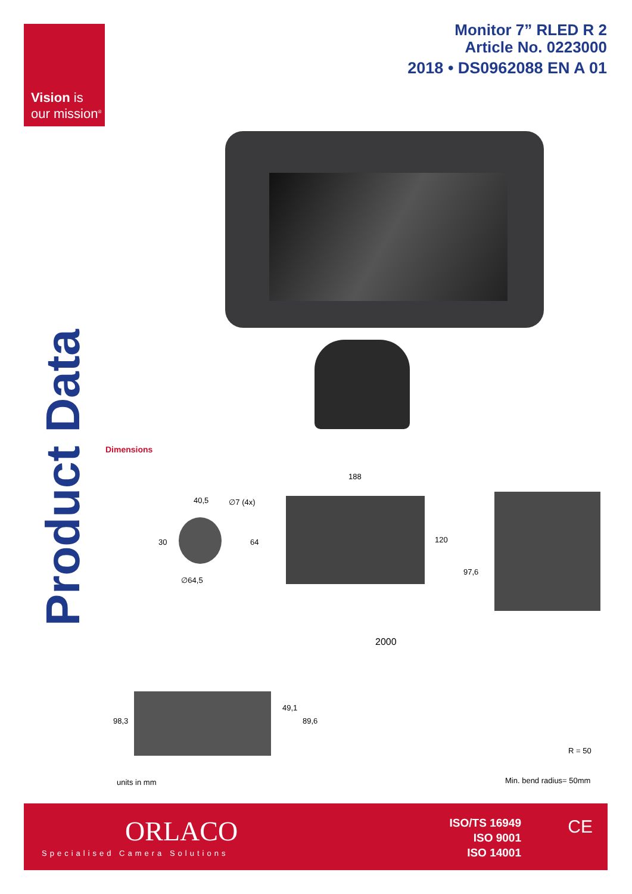Vision is
our mission<sup>®</sup>
Monitor 7” RLED R 2
Article No. 0223000
2018 • DS0962088 EN A 01
Product Data
Dimensions
188
40,5 ∅7 (4x)
30 64
∅64,5
120
97,6
2000
98,3
49,1
89,6
R = 50
units in mm Min. bend radius= 50mm
ORLACO
Specialised Camera Solutions
ISO/TS 16949
ISO 9001
ISO 14001
CE